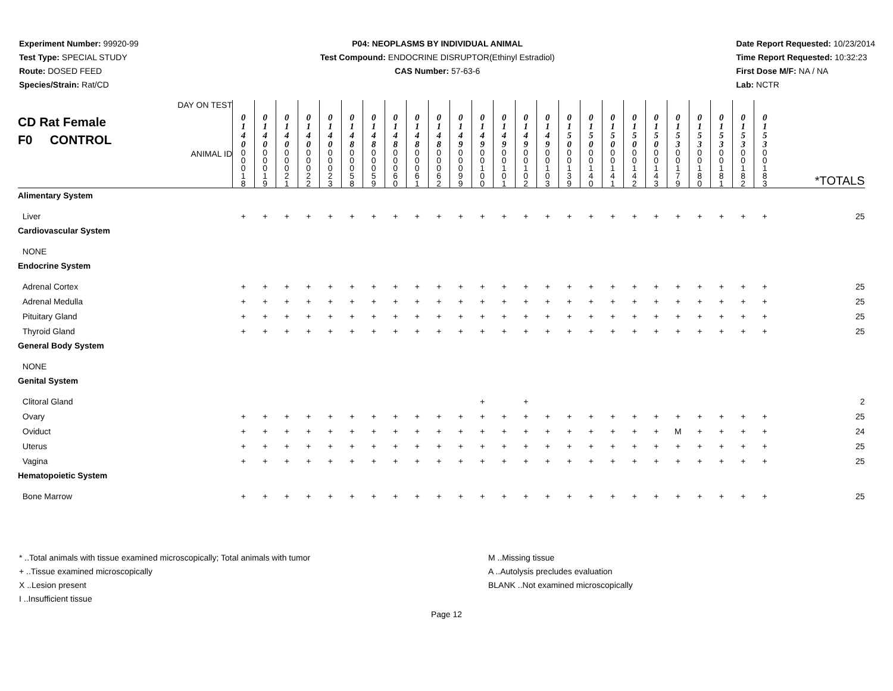Experiment Number: 99920-99
Test Type: SPECIAL STUDY
Route: DOSED FEED
Species/Strain: Rat/CD
P04: NEOPLASMS BY INDIVIDUAL ANIMAL
Test Compound: ENDOCRINE DISRUPTOR(Ethinyl Estradiol)
CAS Number: 57-63-6
Date Report Requested: 10/23/2014
Time Report Requested: 10:32:23
First Dose M/F: NA / NA
Lab: NCTR
| CD Rat Female F0 CONTROL DAY ON TEST | 0 1 4 0 | 0 1 4 0 | 0 1 4 0 | 0 1 4 0 | 0 1 4 0 | 0 1 4 8 | 0 1 4 8 | 0 1 4 8 | 0 1 4 8 | 0 1 4 8 | 0 1 4 9 | 0 1 4 9 | 0 1 4 9 | 0 1 4 9 | 0 1 4 9 | 0 1 5 0 | 0 1 5 0 | 0 1 5 0 | 0 1 5 0 | 0 1 5 0 | 0 1 5 3 | 0 1 5 3 | 0 1 5 3 | 0 1 5 3 | 0 1 5 3 | |
| ANIMAL ID | 0 0 0 1 8 | 0 0 0 1 9 | 0 0 0 2 1 | 0 0 0 2 2 | 0 0 0 2 3 | 0 0 0 5 8 | 0 0 0 5 9 | 0 0 0 6 0 | 0 0 0 6 1 | 0 0 0 6 2 | 0 0 0 9 9 | 0 0 1 0 0 | 0 0 1 0 1 | 0 0 1 0 2 | 0 0 1 0 3 | 0 0 1 3 9 | 0 0 1 4 0 | 0 0 1 4 1 | 0 0 1 4 2 | 0 0 1 4 3 | 0 0 1 7 9 | 0 0 1 8 0 | 0 0 1 8 1 | 0 0 1 8 2 | 0 0 1 8 3 | *TOTALS |
| Alimentary System | | | | | | | | | | | | | | | | | | | | | | | | | | |
| Liver | + | + | + | + | + | + | + | + | + | + | + | + | + | + | + | + | + | + | + | + | + | + | + | + | + | 25 |
| Cardiovascular System | | | | | | | | | | | | | | | | | | | | | | | | | | |
| NONE | | | | | | | | | | | | | | | | | | | | | | | | | | |
| Endocrine System | | | | | | | | | | | | | | | | | | | | | | | | | | |
| Adrenal Cortex | + | + | + | + | + | + | + | + | + | + | + | + | + | + | + | + | + | + | + | + | + | + | + | + | + | 25 |
| Adrenal Medulla | + | + | + | + | + | + | + | + | + | + | + | + | + | + | + | + | + | + | + | + | + | + | + | + | + | 25 |
| Pituitary Gland | + | + | + | + | + | + | + | + | + | + | + | + | + | + | + | + | + | + | + | + | + | + | + | + | + | 25 |
| Thyroid Gland | + | + | + | + | + | + | + | + | + | + | + | + | + | + | + | + | + | + | + | + | + | + | + | + | + | 25 |
| General Body System | | | | | | | | | | | | | | | | | | | | | | | | | | |
| NONE | | | | | | | | | | | | | | | | | | | | | | | | | | |
| Genital System | | | | | | | | | | | | | | | | | | | | | | | | | | |
| Clitoral Gland | | | | | | | | | | | | + | | + | | | | | | | | | | | | 2 |
| Ovary | + | + | + | + | + | + | + | + | + | + | + | + | + | + | + | + | + | + | + | + | + | + | + | + | + | 25 |
| Oviduct | + | + | + | + | + | + | + | + | + | + | + | + | + | + | + | + | + | + | + | + | M | + | + | + | + | 24 |
| Uterus | + | + | + | + | + | + | + | + | + | + | + | + | + | + | + | + | + | + | + | + | + | + | + | + | + | 25 |
| Vagina | + | + | + | + | + | + | + | + | + | + | + | + | + | + | + | + | + | + | + | + | + | + | + | + | + | 25 |
| Hematopoietic System | | | | | | | | | | | | | | | | | | | | | | | | | | |
| Bone Marrow | + | + | + | + | + | + | + | + | + | + | + | + | + | + | + | + | + | + | + | + | + | + | + | + | + | 25 |
* ..Total animals with tissue examined microscopically; Total animals with tumor
+ ..Tissue examined microscopically
X ..Lesion present
I ..Insufficient tissue
M ..Missing tissue
A ..Autolysis precludes evaluation
BLANK ..Not examined microscopically
Page 12